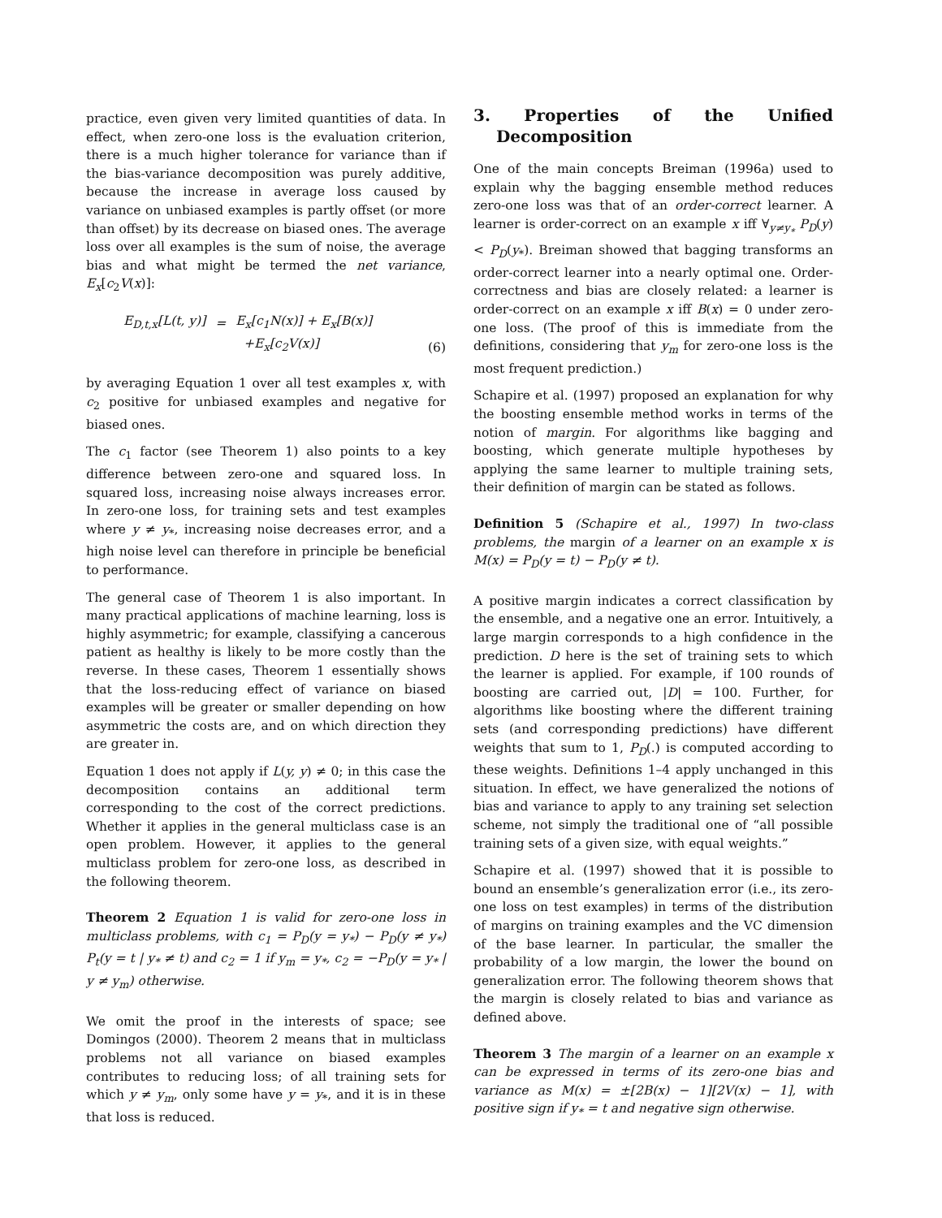practice, even given very limited quantities of data. In effect, when zero-one loss is the evaluation criterion, there is a much higher tolerance for variance than if the bias-variance decomposition was purely additive, because the increase in average loss caused by variance on unbiased examples is partly offset (or more than offset) by its decrease on biased ones. The average loss over all examples is the sum of noise, the average bias and what might be termed the net variance, E<sub>x</sub>[c<sub>2</sub>V(x)]:
| E<sub>D,t,x</sub>[L(t, y)] | = | E<sub>x</sub>[c<sub>1</sub>N(x)] + E<sub>x</sub>[B(x)] |
| | | +E<sub>x</sub>[c<sub>2</sub>V(x)] |
(6)
by averaging Equation 1 over all test examples x, with c<sub>2</sub> positive for unbiased examples and negative for biased ones.
The c<sub>1</sub> factor (see Theorem 1) also points to a key difference between zero-one and squared loss. In squared loss, increasing noise always increases error. In zero-one loss, for training sets and test examples where y ≠ y<sub>*</sub>, increasing noise decreases error, and a high noise level can therefore in principle be beneficial to performance.
The general case of Theorem 1 is also important. In many practical applications of machine learning, loss is highly asymmetric; for example, classifying a cancerous patient as healthy is likely to be more costly than the reverse. In these cases, Theorem 1 essentially shows that the loss-reducing effect of variance on biased examples will be greater or smaller depending on how asymmetric the costs are, and on which direction they are greater in.
Equation 1 does not apply if L(y, y) ≠ 0; in this case the decomposition contains an additional term corresponding to the cost of the correct predictions. Whether it applies in the general multiclass case is an open problem. However, it applies to the general multiclass problem for zero-one loss, as described in the following theorem.
Theorem 2 Equation 1 is valid for zero-one loss in multiclass problems, with c<sub>1</sub> = P<sub>D</sub>(y = y<sub>*</sub>) − P<sub>D</sub>(y ≠ y<sub>*</sub>) P<sub>t</sub>(y = t | y<sub>*</sub> ≠ t) and c<sub>2</sub> = 1 if y<sub>m</sub> = y<sub>*</sub>, c<sub>2</sub> = −P<sub>D</sub>(y = y<sub>*</sub> | y ≠ y<sub>m</sub>) otherwise.
We omit the proof in the interests of space; see Domingos (2000). Theorem 2 means that in multiclass problems not all variance on biased examples contributes to reducing loss; of all training sets for which y ≠ y<sub>m</sub>, only some have y = y<sub>*</sub>, and it is in these that loss is reduced.
3. Properties of the Unified Decomposition
One of the main concepts Breiman (1996a) used to explain why the bagging ensemble method reduces zero-one loss was that of an order-correct learner. A learner is order-correct on an example x iff ∀<sub>y≠y<sub>*</sub></sub> P<sub>D</sub>(y) < P<sub>D</sub>(y<sub>*</sub>). Breiman showed that bagging transforms an order-correct learner into a nearly optimal one. Order-correctness and bias are closely related: a learner is order-correct on an example x iff B(x) = 0 under zero-one loss. (The proof of this is immediate from the definitions, considering that y<sub>m</sub> for zero-one loss is the most frequent prediction.)
Schapire et al. (1997) proposed an explanation for why the boosting ensemble method works in terms of the notion of margin. For algorithms like bagging and boosting, which generate multiple hypotheses by applying the same learner to multiple training sets, their definition of margin can be stated as follows.
Definition 5 (Schapire et al., 1997) In two-class problems, the margin of a learner on an example x is M(x) = P<sub>D</sub>(y = t) − P<sub>D</sub>(y ≠ t).
A positive margin indicates a correct classification by the ensemble, and a negative one an error. Intuitively, a large margin corresponds to a high confidence in the prediction. D here is the set of training sets to which the learner is applied. For example, if 100 rounds of boosting are carried out, |D| = 100. Further, for algorithms like boosting where the different training sets (and corresponding predictions) have different weights that sum to 1, P<sub>D</sub>(.) is computed according to these weights. Definitions 1–4 apply unchanged in this situation. In effect, we have generalized the notions of bias and variance to apply to any training set selection scheme, not simply the traditional one of “all possible training sets of a given size, with equal weights.”
Schapire et al. (1997) showed that it is possible to bound an ensemble’s generalization error (i.e., its zero-one loss on test examples) in terms of the distribution of margins on training examples and the VC dimension of the base learner. In particular, the smaller the probability of a low margin, the lower the bound on generalization error. The following theorem shows that the margin is closely related to bias and variance as defined above.
Theorem 3 The margin of a learner on an example x can be expressed in terms of its zero-one bias and variance as M(x) = ±[2B(x) − 1][2V(x) − 1], with positive sign if y<sub>*</sub> = t and negative sign otherwise.